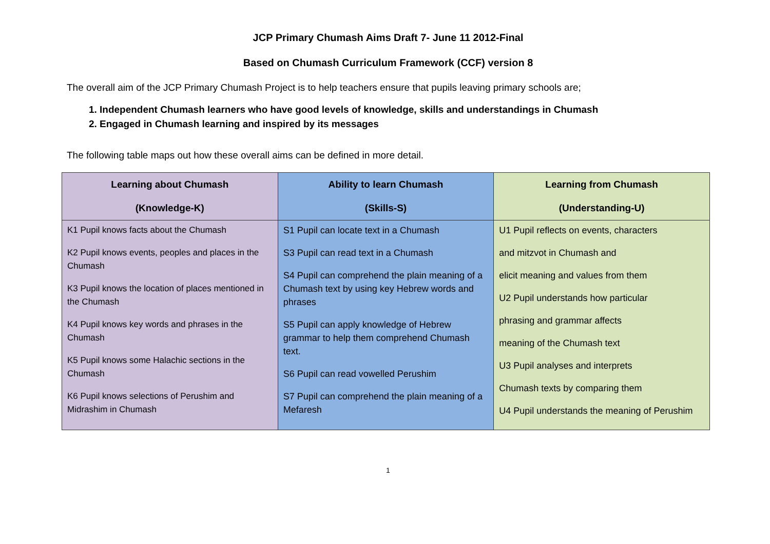JCP Primary Chumash Aims Draft 7- June 11 2012-Final
Based on Chumash Curriculum Framework (CCF) version 8
The overall aim of the JCP Primary Chumash Project is to help teachers ensure that pupils leaving primary schools are;
1. Independent Chumash learners who have good levels of knowledge, skills and understandings in Chumash
2. Engaged in Chumash learning and inspired by its messages
The following table maps out how these overall aims can be defined in more detail.
| Learning about Chumash (Knowledge-K) | Ability to learn Chumash (Skills-S) | Learning from Chumash (Understanding-U) |
| --- | --- | --- |
| K1 Pupil knows facts about the Chumash K2 Pupil knows events, peoples and places in the Chumash K3 Pupil knows the location of places mentioned in the Chumash K4 Pupil knows key words and phrases in the Chumash K5 Pupil knows some Halachic sections in the Chumash K6 Pupil knows selections of Perushim and Midrashim in Chumash | S1 Pupil can locate text in a Chumash S3 Pupil can read text in a Chumash S4 Pupil can comprehend the plain meaning of a Chumash text by using key Hebrew words and phrases S5 Pupil can apply knowledge of Hebrew grammar to help them comprehend Chumash text. S6 Pupil can read vowelled Perushim S7 Pupil can comprehend the plain meaning of a Mefaresh | U1 Pupil reflects on events, characters and mitzvot in Chumash and elicit meaning and values from them U2 Pupil understands how particular phrasing and grammar affects meaning of the Chumash text U3 Pupil analyses and interprets Chumash texts by comparing them U4 Pupil understands the meaning of Perushim |
1